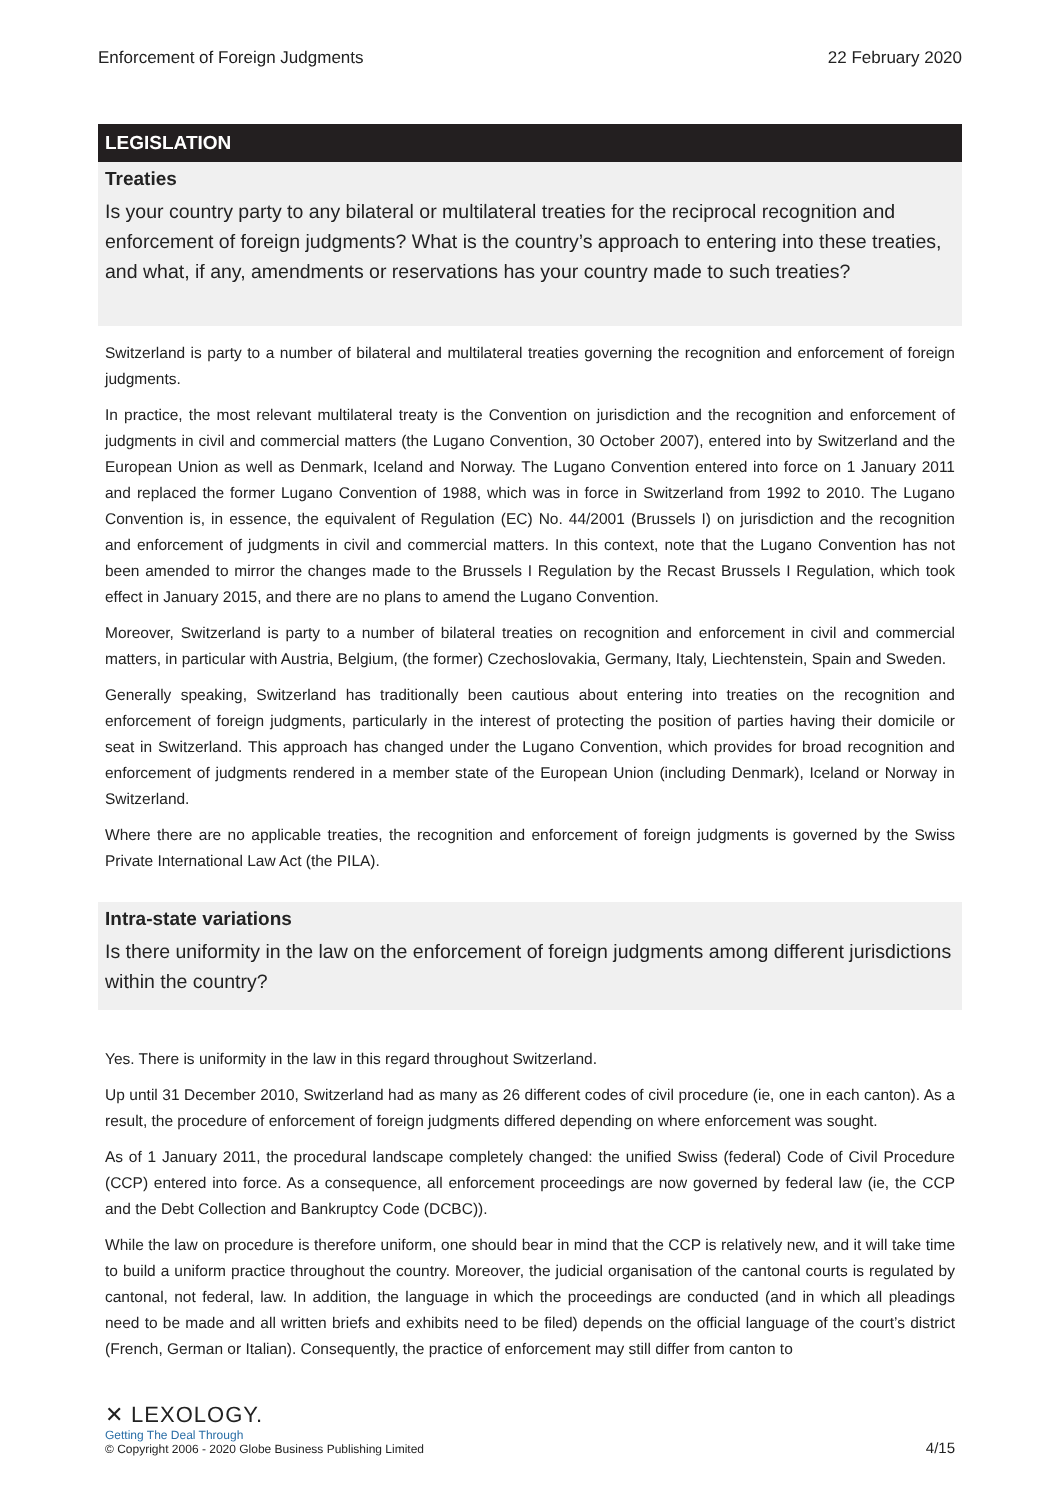Enforcement of Foreign Judgments 22 February 2020
LEGISLATION
Treaties
Is your country party to any bilateral or multilateral treaties for the reciprocal recognition and enforcement of foreign judgments? What is the country’s approach to entering into these treaties, and what, if any, amendments or reservations has your country made to such treaties?
Switzerland is party to a number of bilateral and multilateral treaties governing the recognition and enforcement of foreign judgments.
In practice, the most relevant multilateral treaty is the Convention on jurisdiction and the recognition and enforcement of judgments in civil and commercial matters (the Lugano Convention, 30 October 2007), entered into by Switzerland and the European Union as well as Denmark, Iceland and Norway. The Lugano Convention entered into force on 1 January 2011 and replaced the former Lugano Convention of 1988, which was in force in Switzerland from 1992 to 2010. The Lugano Convention is, in essence, the equivalent of Regulation (EC) No. 44/2001 (Brussels I) on jurisdiction and the recognition and enforcement of judgments in civil and commercial matters. In this context, note that the Lugano Convention has not been amended to mirror the changes made to the Brussels I Regulation by the Recast Brussels I Regulation, which took effect in January 2015, and there are no plans to amend the Lugano Convention.
Moreover, Switzerland is party to a number of bilateral treaties on recognition and enforcement in civil and commercial matters, in particular with Austria, Belgium, (the former) Czechoslovakia, Germany, Italy, Liechtenstein, Spain and Sweden.
Generally speaking, Switzerland has traditionally been cautious about entering into treaties on the recognition and enforcement of foreign judgments, particularly in the interest of protecting the position of parties having their domicile or seat in Switzerland. This approach has changed under the Lugano Convention, which provides for broad recognition and enforcement of judgments rendered in a member state of the European Union (including Denmark), Iceland or Norway in Switzerland.
Where there are no applicable treaties, the recognition and enforcement of foreign judgments is governed by the Swiss Private International Law Act (the PILA).
Intra-state variations
Is there uniformity in the law on the enforcement of foreign judgments among different jurisdictions within the country?
Yes. There is uniformity in the law in this regard throughout Switzerland.
Up until 31 December 2010, Switzerland had as many as 26 different codes of civil procedure (ie, one in each canton). As a result, the procedure of enforcement of foreign judgments differed depending on where enforcement was sought.
As of 1 January 2011, the procedural landscape completely changed: the unified Swiss (federal) Code of Civil Procedure (CCP) entered into force. As a consequence, all enforcement proceedings are now governed by federal law (ie, the CCP and the Debt Collection and Bankruptcy Code (DCBC)).
While the law on procedure is therefore uniform, one should bear in mind that the CCP is relatively new, and it will take time to build a uniform practice throughout the country. Moreover, the judicial organisation of the cantonal courts is regulated by cantonal, not federal, law. In addition, the language in which the proceedings are conducted (and in which all pleadings need to be made and all written briefs and exhibits need to be filed) depends on the official language of the court’s district (French, German or Italian). Consequently, the practice of enforcement may still differ from canton to
✕ LEXOLOGY.
Getting The Deal Through
© Copyright 2006 - 2020 Globe Business Publishing Limited
4/15